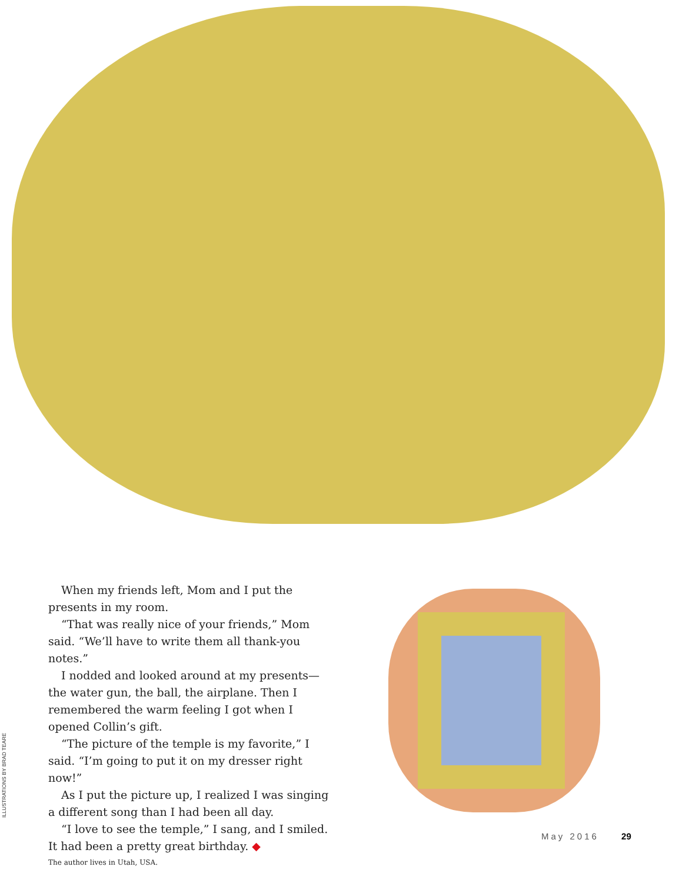ILLUSTRATIONS BY BRAD TEARE
When my friends left, Mom and I put the presents in my room.
“That was really nice of your friends,” Mom said. “We’ll have to write them all thank-you notes.”
I nodded and looked around at my presents—the water gun, the ball, the airplane. Then I remembered the warm feeling I got when I opened Collin’s gift.
“The picture of the temple is my favorite,” I said. “I’m going to put it on my dresser right now!”
As I put the picture up, I realized I was singing a different song than I had been all day.
“I love to see the temple,” I sang, and I smiled. It had been a pretty great birthday. ◆
The author lives in Utah, USA.
May 2016 29